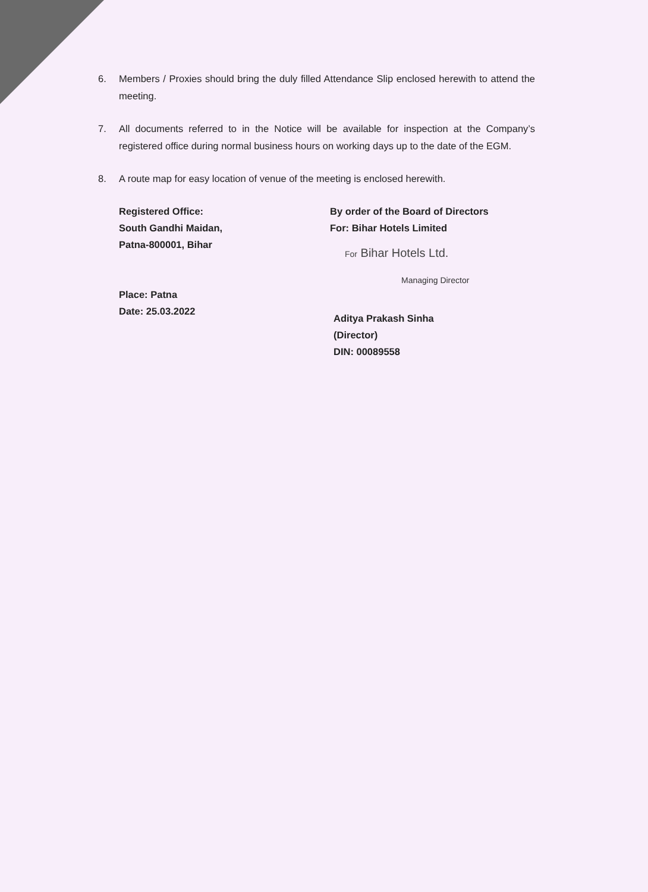6. Members / Proxies should bring the duly filled Attendance Slip enclosed herewith to attend the meeting.
7. All documents referred to in the Notice will be available for inspection at the Company’s registered office during normal business hours on working days up to the date of the EGM.
8. A route map for easy location of venue of the meeting is enclosed herewith.
Registered Office:
South Gandhi Maidan,
Patna-800001, Bihar
Place: Patna
Date: 25.03.2022
By order of the Board of Directors
For: Bihar Hotels Limited
For Bihar Hotels Ltd.
Managing Director
Aditya Prakash Sinha
(Director)
DIN: 00089558